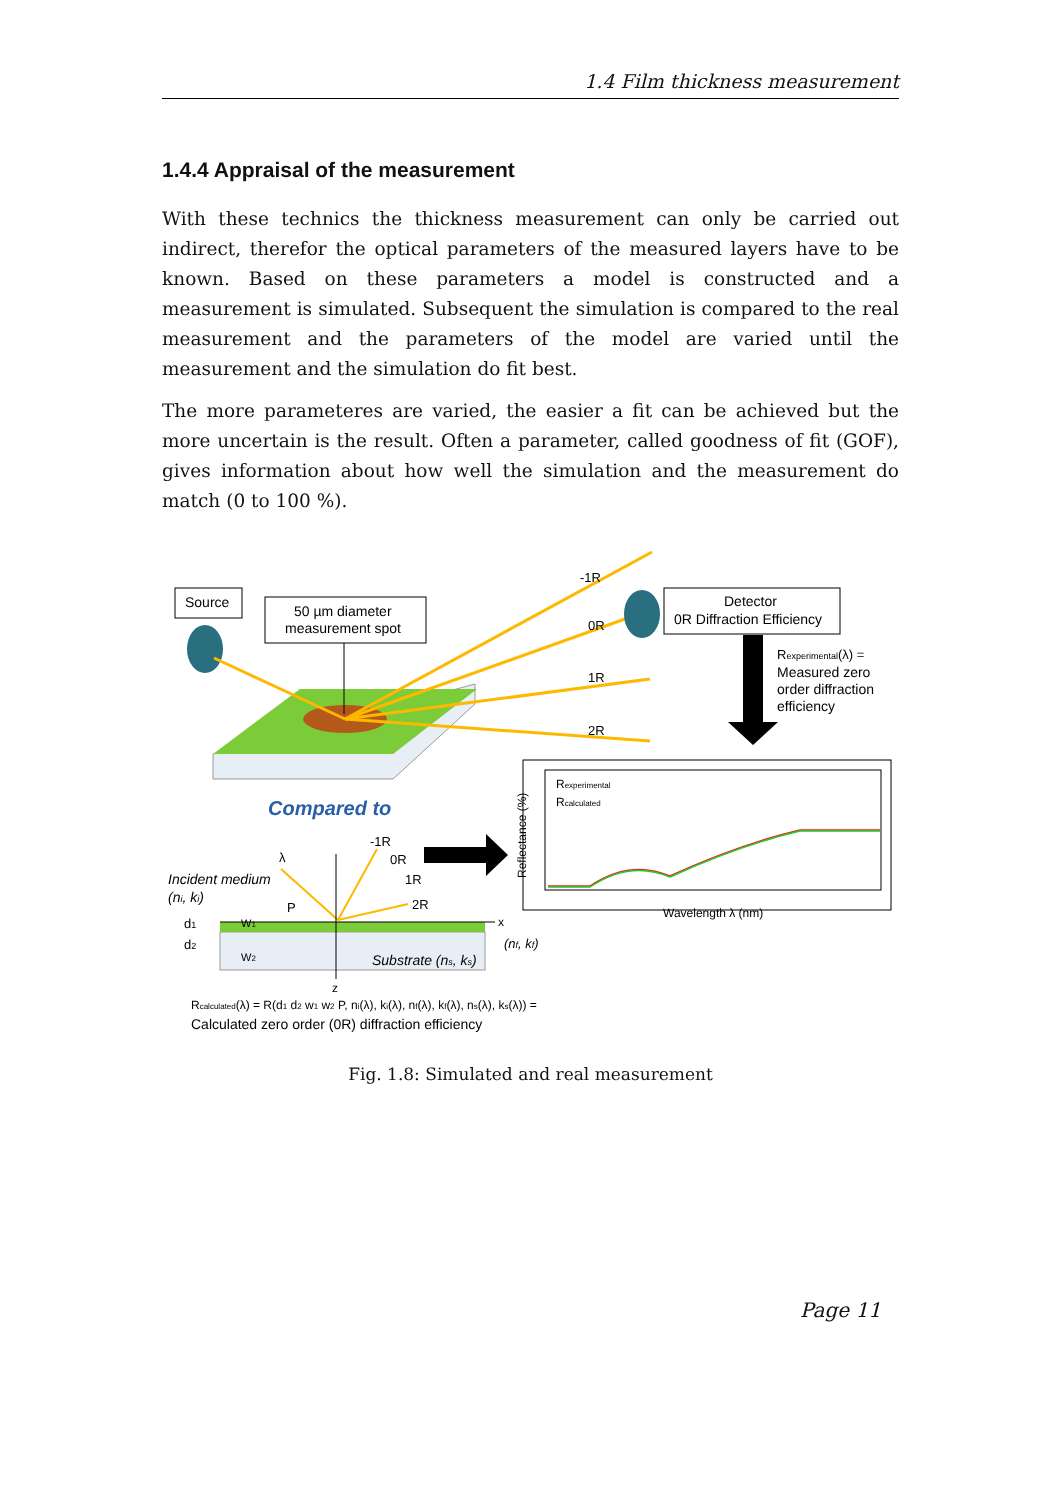1.4 Film thickness measurement
1.4.4 Appraisal of the measurement
With these technics the thickness measurement can only be carried out indirect, therefor the optical parameters of the measured layers have to be known. Based on these parameters a model is constructed and a measurement is simulated. Subsequent the simulation is compared to the real measurement and the parameters of the model are varied until the measurement and the simulation do fit best.
The more parameteres are varied, the easier a fit can be achieved but the more uncertain is the result. Often a parameter, called goodness of fit (GOF), gives information about how well the simulation and the measurement do match (0 to 100 %).
Source
50 µm diameter
measurement spot
-1R
0R
1R
2R
Detector
0R Diffraction Efficiency
Rexperimental(λ) =
Measured zero
order diffraction
efficiency
Compared to
Reflectance (%)
Wavelength λ (nm)
Rexperimental
Rcalculated
Incident medium
(ni, ki)
λ
-1R
0R
1R
2R
P
x
z
d1
d2
W1
W2
Substrate (ns, ks)
(nf, kf)
Rcalculated(λ) = R(d1 d2 w1 w2 P, ni(λ), ki(λ), nf(λ), kf(λ), ns(λ), ks(λ)) =
Calculated zero order (0R) diffraction efficiency
Fig. 1.8: Simulated and real measurement
Page 11